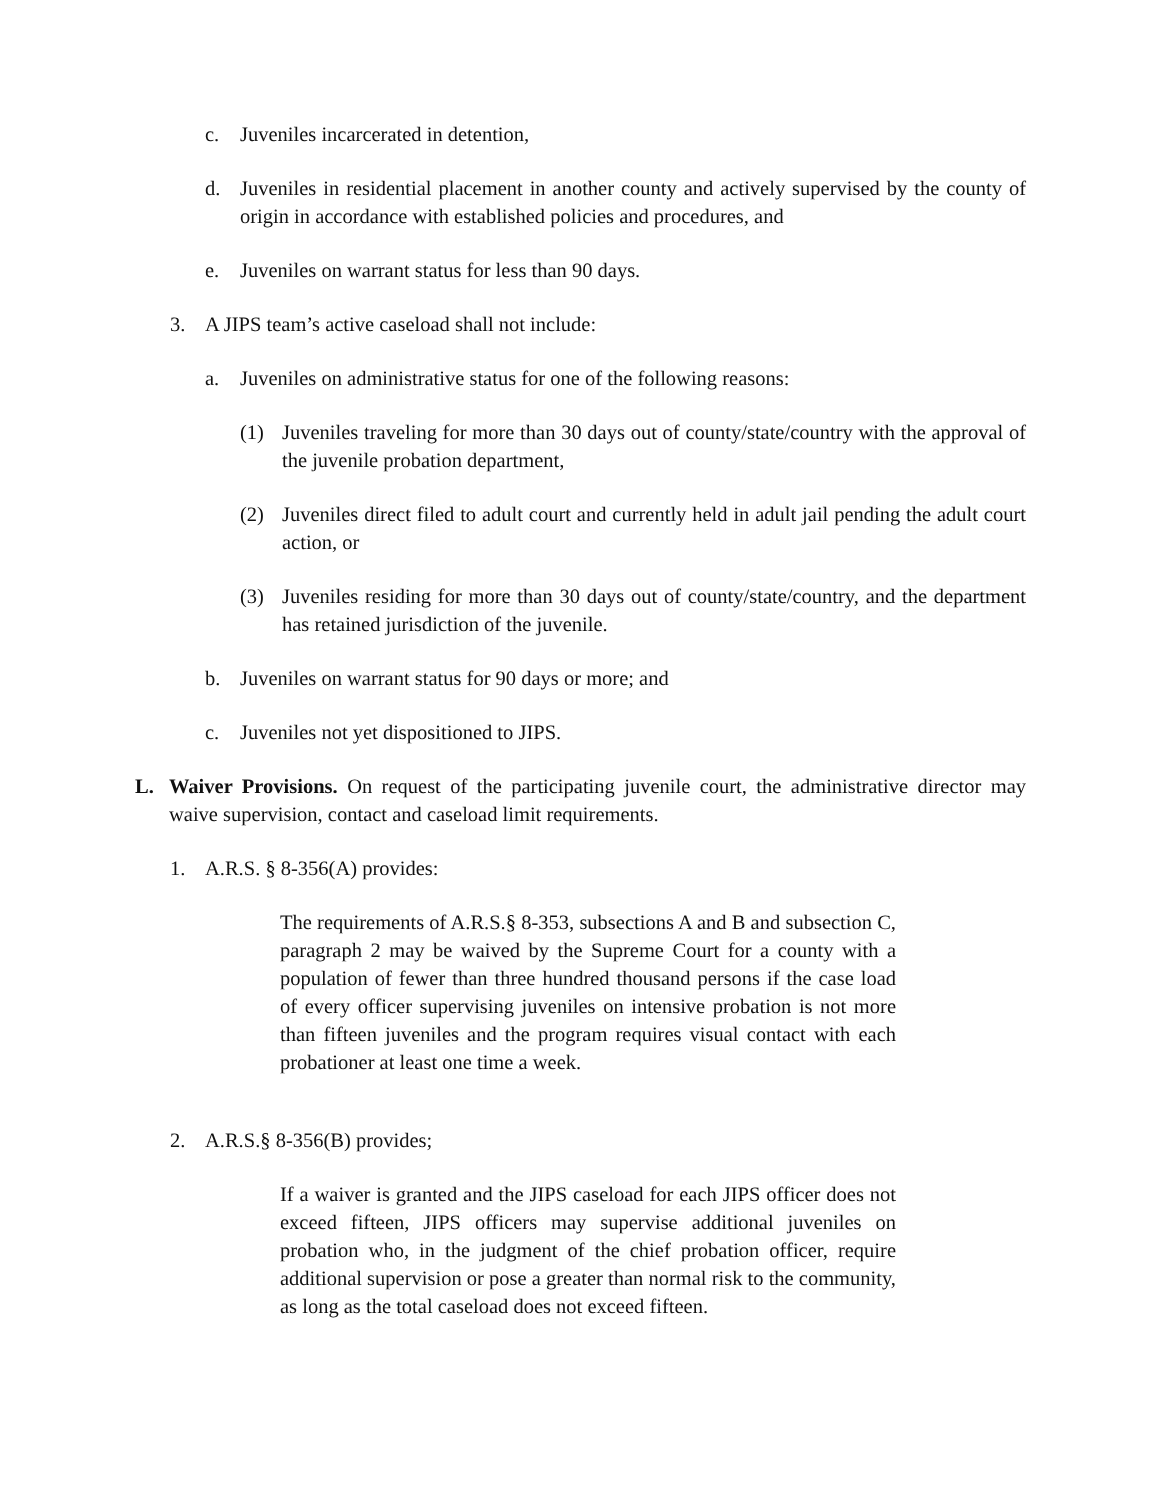c. Juveniles incarcerated in detention,
d. Juveniles in residential placement in another county and actively supervised by the county of origin in accordance with established policies and procedures, and
e. Juveniles on warrant status for less than 90 days.
3. A JIPS team’s active caseload shall not include:
a. Juveniles on administrative status for one of the following reasons:
(1) Juveniles traveling for more than 30 days out of county/state/country with the approval of the juvenile probation department,
(2) Juveniles direct filed to adult court and currently held in adult jail pending the adult court action, or
(3) Juveniles residing for more than 30 days out of county/state/country, and the department has retained jurisdiction of the juvenile.
b. Juveniles on warrant status for 90 days or more; and
c. Juveniles not yet dispositioned to JIPS.
L. Waiver Provisions. On request of the participating juvenile court, the administrative director may waive supervision, contact and caseload limit requirements.
1. A.R.S. § 8-356(A) provides:
The requirements of A.R.S.§ 8-353, subsections A and B and subsection C, paragraph 2 may be waived by the Supreme Court for a county with a population of fewer than three hundred thousand persons if the case load of every officer supervising juveniles on intensive probation is not more than fifteen juveniles and the program requires visual contact with each probationer at least one time a week.
2. A.R.S.§ 8-356(B) provides;
If a waiver is granted and the JIPS caseload for each JIPS officer does not exceed fifteen, JIPS officers may supervise additional juveniles on probation who, in the judgment of the chief probation officer, require additional supervision or pose a greater than normal risk to the community, as long as the total caseload does not exceed fifteen.